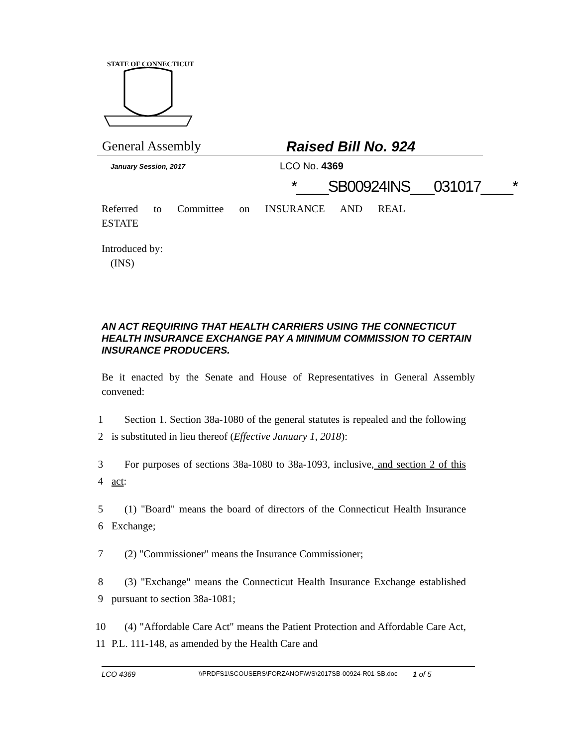STATE OF CONNECTICUT
General Assembly Raised Bill No. 924
January Session, 2017
LCO No. 4369
*____SB00924INS___031017____*
Referred to Committee on INSURANCE AND REAL
ESTATE
Introduced by:
(INS)
AN ACT REQUIRING THAT HEALTH CARRIERS USING THE CONNECTICUT HEALTH INSURANCE EXCHANGE PAY A MINIMUM COMMISSION TO CERTAIN INSURANCE PRODUCERS.
Be it enacted by the Senate and House of Representatives in General Assembly convened:
1
2
Section 1. Section 38a-1080 of the general statutes is repealed and the following is substituted in lieu thereof (Effective January 1, 2018):
3
4
For purposes of sections 38a-1080 to 38a-1093, inclusive, and section 2 of this act:
5
6
(1) "Board" means the board of directors of the Connecticut Health Insurance Exchange;
7 (2) "Commissioner" means the Insurance Commissioner;
8
9
(3) "Exchange" means the Connecticut Health Insurance Exchange established pursuant to section 38a-1081;
10
11
(4) "Affordable Care Act" means the Patient Protection and Affordable Care Act, P.L. 111-148, as amended by the Health Care and
LCO 4369
\\PRDFS1\SCOUSERS\FORZANOF\WS\2017SB-00924-R01-SB.doc
1 of 5